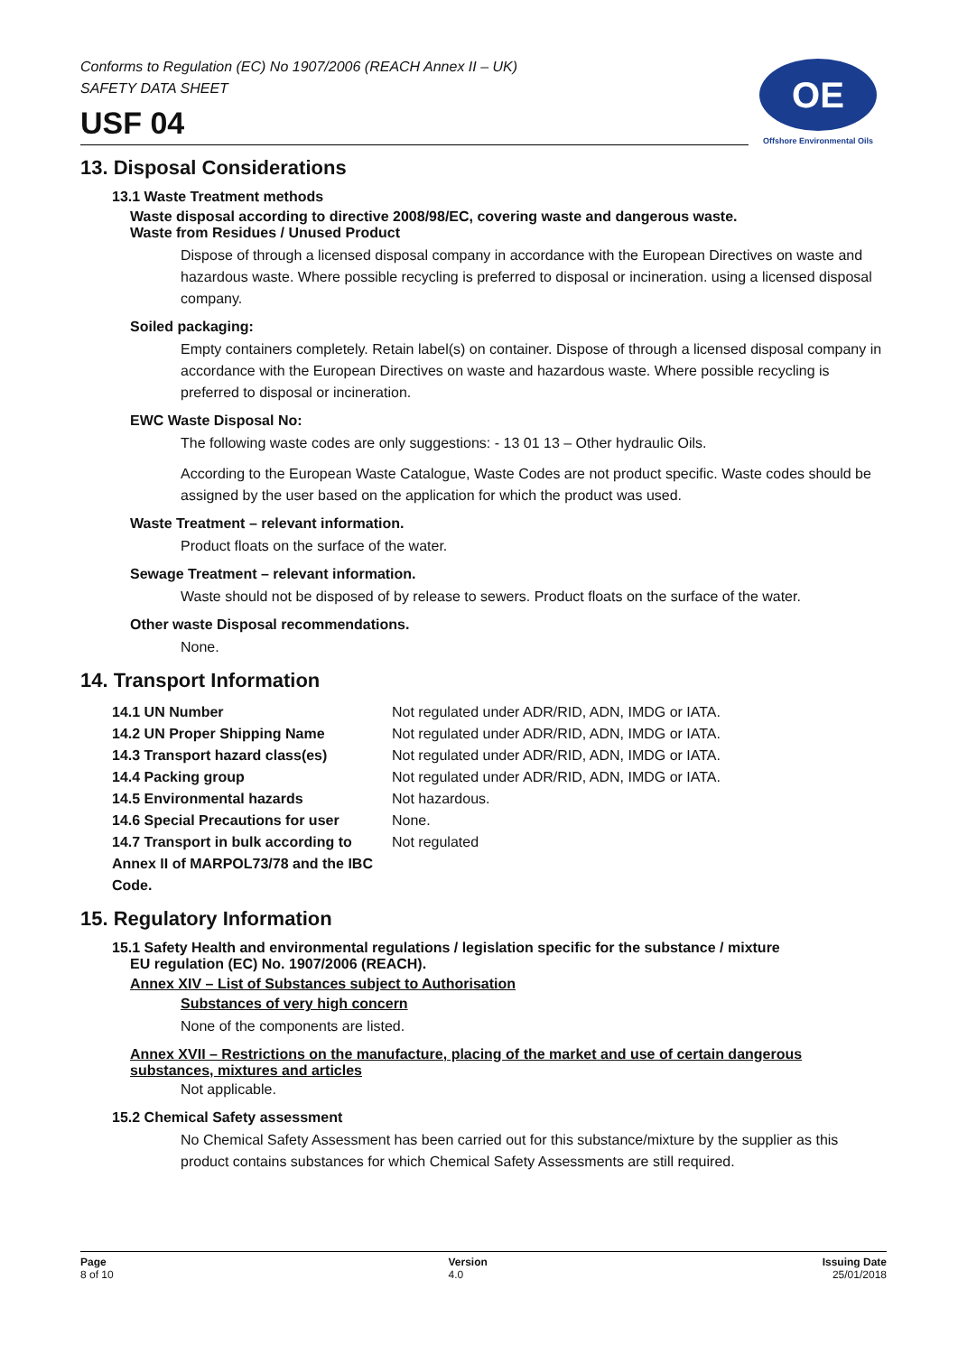Conforms to Regulation (EC) No 1907/2006 (REACH Annex II – UK)
SAFETY DATA SHEET
USF 04
OE
Offshore Environmental Oils
13. Disposal Considerations
13.1 Waste Treatment methods
Waste disposal according to directive 2008/98/EC, covering waste and dangerous waste.
Waste from Residues / Unused Product
Dispose of through a licensed disposal company in accordance with the European Directives on waste and hazardous waste. Where possible recycling is preferred to disposal or incineration. using a licensed disposal company.
Soiled packaging:
Empty containers completely. Retain label(s) on container. Dispose of through a licensed disposal company in accordance with the European Directives on waste and hazardous waste. Where possible recycling is preferred to disposal or incineration.
EWC Waste Disposal No:
The following waste codes are only suggestions: - 13 01 13 – Other hydraulic Oils.
According to the European Waste Catalogue, Waste Codes are not product specific. Waste codes should be assigned by the user based on the application for which the product was used.
Waste Treatment – relevant information.
Product floats on the surface of the water.
Sewage Treatment – relevant information.
Waste should not be disposed of by release to sewers. Product floats on the surface of the water.
Other waste Disposal recommendations.
None.
14. Transport Information
| 14.1 UN Number | Not regulated under ADR/RID, ADN, IMDG or IATA. |
| 14.2 UN Proper Shipping Name | Not regulated under ADR/RID, ADN, IMDG or IATA. |
| 14.3 Transport hazard class(es) | Not regulated under ADR/RID, ADN, IMDG or IATA. |
| 14.4 Packing group | Not regulated under ADR/RID, ADN, IMDG or IATA. |
| 14.5 Environmental hazards | Not hazardous. |
| 14.6 Special Precautions for user | None. |
| 14.7 Transport in bulk according to Annex II of MARPOL73/78 and the IBC Code. | Not regulated |
15. Regulatory Information
15.1 Safety Health and environmental regulations / legislation specific for the substance / mixture
EU regulation (EC) No. 1907/2006 (REACH).
Annex XIV – List of Substances subject to Authorisation
Substances of very high concern
None of the components are listed.
Annex XVII – Restrictions on the manufacture, placing of the market and use of certain dangerous substances, mixtures and articles
Not applicable.
15.2 Chemical Safety assessment
No Chemical Safety Assessment has been carried out for this substance/mixture by the supplier as this product contains substances for which Chemical Safety Assessments are still required.
Page
8 of 10
Version
4.0
Issuing Date
25/01/2018